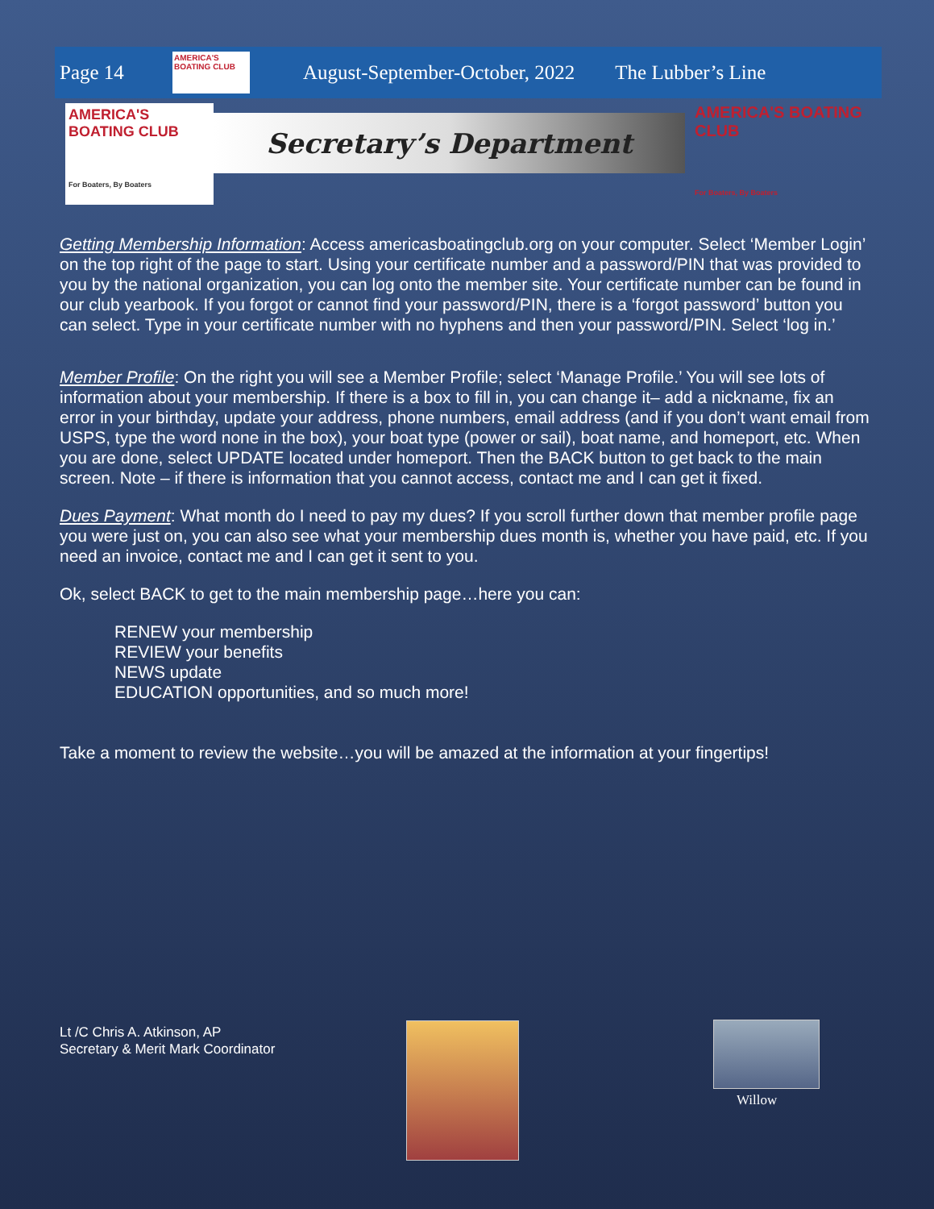Page 14
AMERICA'S BOATING CLUB
August-September-October, 2022 The Lubber’s Line
AMERICA'S BOATING CLUB
For Boaters, By Boaters
Secretary’s Department
AMERICA'S BOATING CLUB
For Boaters, By Boaters
Getting Membership Information: Access americasboatingclub.org on your computer. Select ‘Member Login’ on the top right of the page to start. Using your certificate number and a password/PIN that was provided to you by the national organization, you can log onto the member site. Your certificate number can be found in our club yearbook. If you forgot or cannot find your password/PIN, there is a ‘forgot password’ button you can select. Type in your certificate number with no hyphens and then your password/PIN. Select ‘log in.’
Member Profile: On the right you will see a Member Profile; select ‘Manage Profile.’ You will see lots of information about your membership. If there is a box to fill in, you can change it– add a nickname, fix an error in your birthday, update your address, phone numbers, email address (and if you don’t want email from USPS, type the word none in the box), your boat type (power or sail), boat name, and homeport, etc. When you are done, select UPDATE located under homeport. Then the BACK button to get back to the main screen. Note – if there is information that you cannot access, contact me and I can get it fixed.
Dues Payment: What month do I need to pay my dues? If you scroll further down that member profile page you were just on, you can also see what your membership dues month is, whether you have paid, etc. If you need an invoice, contact me and I can get it sent to you.
Ok, select BACK to get to the main membership page…here you can:
RENEW your membership
REVIEW your benefits
NEWS update
EDUCATION opportunities, and so much more!
Take a moment to review the website…you will be amazed at the information at your fingertips!
Lt /C Chris A. Atkinson, AP
Secretary & Merit Mark Coordinator
Willow